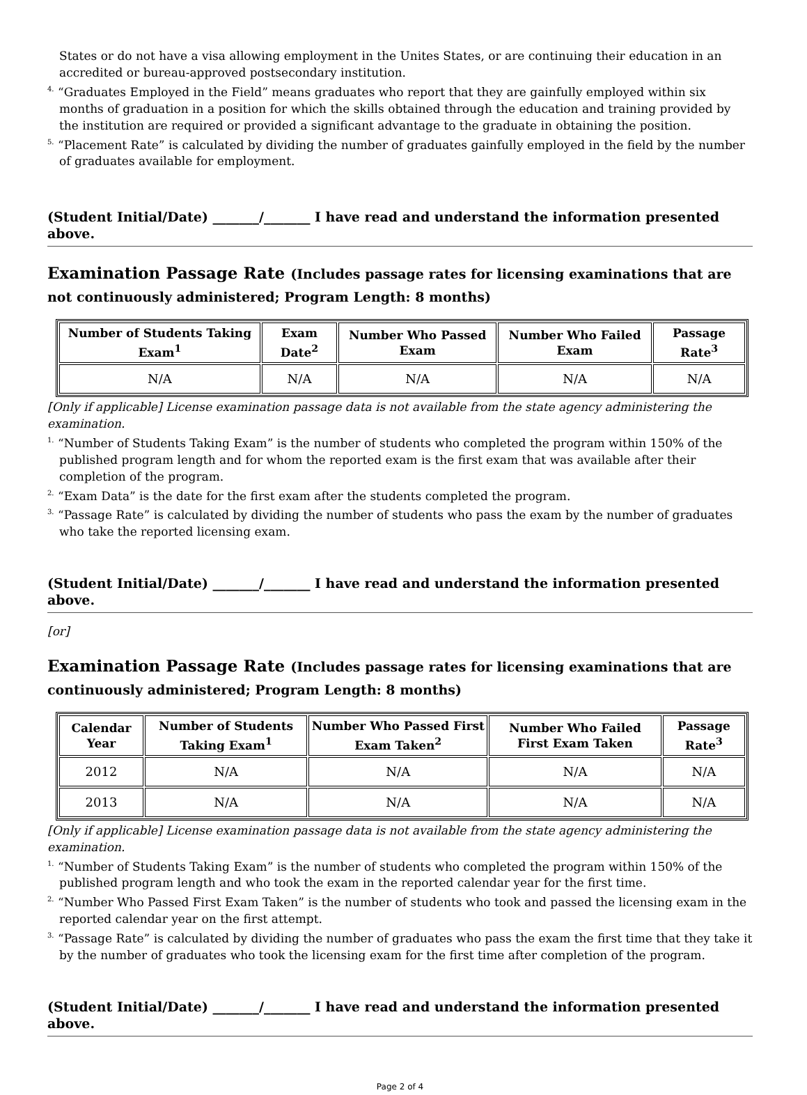States or do not have a visa allowing employment in the Unites States, or are continuing their education in an accredited or bureau-approved postsecondary institution.
<sup>4.</sup> “Graduates Employed in the Field” means graduates who report that they are gainfully employed within six months of graduation in a position for which the skills obtained through the education and training provided by the institution are required or provided a significant advantage to the graduate in obtaining the position.
<sup>5.</sup> “Placement Rate” is calculated by dividing the number of graduates gainfully employed in the field by the number of graduates available for employment.
(Student Initial/Date) _______/_______ I have read and understand the information presented above.
Examination Passage Rate (Includes passage rates for licensing examinations that are not continuously administered; Program Length: 8 months)
| Number of Students Taking Exam<sup>1</sup> | Exam Date<sup>2</sup> | Number Who Passed Exam | Number Who Failed Exam | Passage Rate<sup>3</sup> |
| --- | --- | --- | --- | --- |
| N/A | N/A | N/A | N/A | N/A |
[Only if applicable] License examination passage data is not available from the state agency administering the examination.
<sup>1.</sup> “Number of Students Taking Exam” is the number of students who completed the program within 150% of the published program length and for whom the reported exam is the first exam that was available after their completion of the program.
<sup>2.</sup> “Exam Data” is the date for the first exam after the students completed the program.
<sup>3.</sup> “Passage Rate” is calculated by dividing the number of students who pass the exam by the number of graduates who take the reported licensing exam.
(Student Initial/Date) _______/_______ I have read and understand the information presented above.
[or]
Examination Passage Rate (Includes passage rates for licensing examinations that are continuously administered; Program Length: 8 months)
| Calendar Year | Number of Students Taking Exam<sup>1</sup> | Number Who Passed First Exam Taken<sup>2</sup> | Number Who Failed First Exam Taken | Passage Rate<sup>3</sup> |
| --- | --- | --- | --- | --- |
| 2012 | N/A | N/A | N/A | N/A |
| 2013 | N/A | N/A | N/A | N/A |
[Only if applicable] License examination passage data is not available from the state agency administering the examination.
<sup>1.</sup> “Number of Students Taking Exam” is the number of students who completed the program within 150% of the published program length and who took the exam in the reported calendar year for the first time.
<sup>2.</sup> “Number Who Passed First Exam Taken” is the number of students who took and passed the licensing exam in the reported calendar year on the first attempt.
<sup>3.</sup> “Passage Rate” is calculated by dividing the number of graduates who pass the exam the first time that they take it by the number of graduates who took the licensing exam for the first time after completion of the program.
(Student Initial/Date) _______/_______ I have read and understand the information presented above.
Page 2 of 4